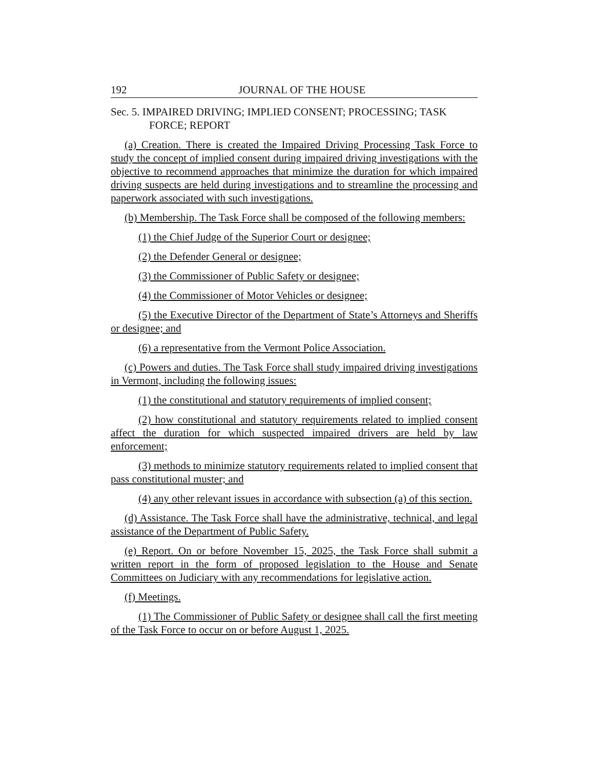192 JOURNAL OF THE HOUSE
Sec. 5. IMPAIRED DRIVING; IMPLIED CONSENT; PROCESSING; TASK FORCE; REPORT
(a) Creation. There is created the Impaired Driving Processing Task Force to study the concept of implied consent during impaired driving investigations with the objective to recommend approaches that minimize the duration for which impaired driving suspects are held during investigations and to streamline the processing and paperwork associated with such investigations.
(b) Membership. The Task Force shall be composed of the following members:
(1) the Chief Judge of the Superior Court or designee;
(2) the Defender General or designee;
(3) the Commissioner of Public Safety or designee;
(4) the Commissioner of Motor Vehicles or designee;
(5) the Executive Director of the Department of State’s Attorneys and Sheriffs or designee; and
(6) a representative from the Vermont Police Association.
(c) Powers and duties. The Task Force shall study impaired driving investigations in Vermont, including the following issues:
(1) the constitutional and statutory requirements of implied consent;
(2) how constitutional and statutory requirements related to implied consent affect the duration for which suspected impaired drivers are held by law enforcement;
(3) methods to minimize statutory requirements related to implied consent that pass constitutional muster; and
(4) any other relevant issues in accordance with subsection (a) of this section.
(d) Assistance. The Task Force shall have the administrative, technical, and legal assistance of the Department of Public Safety.
(e) Report. On or before November 15, 2025, the Task Force shall submit a written report in the form of proposed legislation to the House and Senate Committees on Judiciary with any recommendations for legislative action.
(f) Meetings.
(1) The Commissioner of Public Safety or designee shall call the first meeting of the Task Force to occur on or before August 1, 2025.